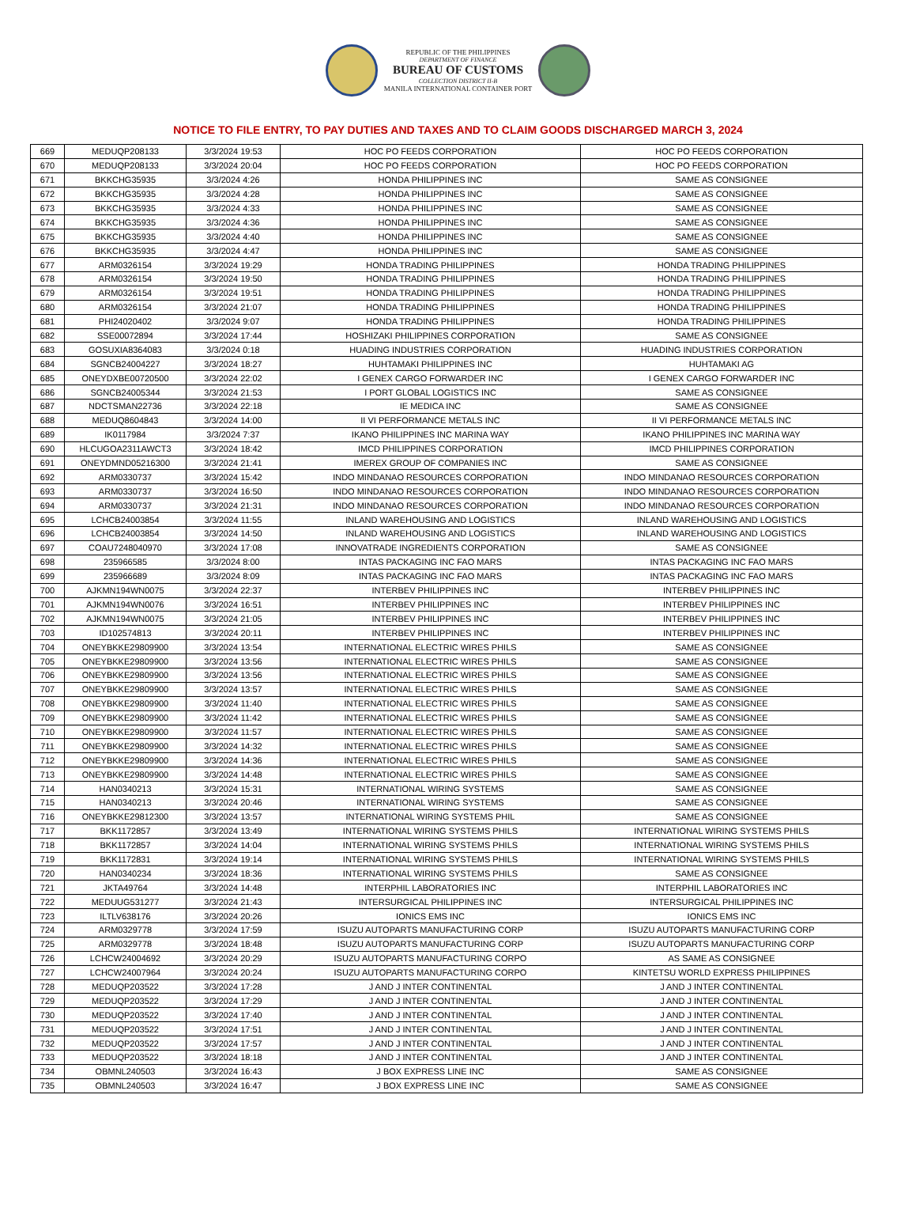REPUBLIC OF THE PHILIPPINES
DEPARTMENT OF FINANCE
BUREAU OF CUSTOMS
COLLECTION DISTRICT II-B
MANILA INTERNATIONAL CONTAINER PORT
NOTICE TO FILE ENTRY, TO PAY DUTIES AND TAXES AND TO CLAIM GOODS DISCHARGED MARCH 3, 2024
| 669 | MEDUQP208133 | 3/3/2024 19:53 | HOC PO FEEDS CORPORATION | HOC PO FEEDS CORPORATION |
| 670 | MEDUQP208133 | 3/3/2024 20:04 | HOC PO FEEDS CORPORATION | HOC PO FEEDS CORPORATION |
| 671 | BKKCHG35935 | 3/3/2024 4:26 | HONDA PHILIPPINES INC | SAME AS CONSIGNEE |
| 672 | BKKCHG35935 | 3/3/2024 4:28 | HONDA PHILIPPINES INC | SAME AS CONSIGNEE |
| 673 | BKKCHG35935 | 3/3/2024 4:33 | HONDA PHILIPPINES INC | SAME AS CONSIGNEE |
| 674 | BKKCHG35935 | 3/3/2024 4:36 | HONDA PHILIPPINES INC | SAME AS CONSIGNEE |
| 675 | BKKCHG35935 | 3/3/2024 4:40 | HONDA PHILIPPINES INC | SAME AS CONSIGNEE |
| 676 | BKKCHG35935 | 3/3/2024 4:47 | HONDA PHILIPPINES INC | SAME AS CONSIGNEE |
| 677 | ARM0326154 | 3/3/2024 19:29 | HONDA TRADING PHILIPPINES | HONDA TRADING PHILIPPINES |
| 678 | ARM0326154 | 3/3/2024 19:50 | HONDA TRADING PHILIPPINES | HONDA TRADING PHILIPPINES |
| 679 | ARM0326154 | 3/3/2024 19:51 | HONDA TRADING PHILIPPINES | HONDA TRADING PHILIPPINES |
| 680 | ARM0326154 | 3/3/2024 21:07 | HONDA TRADING PHILIPPINES | HONDA TRADING PHILIPPINES |
| 681 | PHI24020402 | 3/3/2024 9:07 | HONDA TRADING PHILIPPINES | HONDA TRADING PHILIPPINES |
| 682 | SSE00072894 | 3/3/2024 17:44 | HOSHIZAKI PHILIPPINES CORPORATION | SAME AS CONSIGNEE |
| 683 | GOSUXIA8364083 | 3/3/2024 0:18 | HUADING INDUSTRIES CORPORATION | HUADING INDUSTRIES CORPORATION |
| 684 | SGNCB24004227 | 3/3/2024 18:27 | HUHTAMAKI PHILIPPINES INC | HUHTAMAKI AG |
| 685 | ONEYDXBE00720500 | 3/3/2024 22:02 | I GENEX CARGO FORWARDER INC | I GENEX CARGO FORWARDER INC |
| 686 | SGNCB24005344 | 3/3/2024 21:53 | I PORT GLOBAL LOGISTICS INC | SAME AS CONSIGNEE |
| 687 | NDCTSMAN22736 | 3/3/2024 22:18 | IE MEDICA INC | SAME AS CONSIGNEE |
| 688 | MEDUQ8604843 | 3/3/2024 14:00 | II VI PERFORMANCE METALS INC | II VI PERFORMANCE METALS INC |
| 689 | IK0117984 | 3/3/2024 7:37 | IKANO PHILIPPINES INC MARINA WAY | IKANO PHILIPPINES INC MARINA WAY |
| 690 | HLCUGOA2311AWCT3 | 3/3/2024 18:42 | IMCD PHILIPPINES CORPORATION | IMCD PHILIPPINES CORPORATION |
| 691 | ONEYDMND05216300 | 3/3/2024 21:41 | IMEREX GROUP OF COMPANIES INC | SAME AS CONSIGNEE |
| 692 | ARM0330737 | 3/3/2024 15:42 | INDO MINDANAO RESOURCES CORPORATION | INDO MINDANAO RESOURCES CORPORATION |
| 693 | ARM0330737 | 3/3/2024 16:50 | INDO MINDANAO RESOURCES CORPORATION | INDO MINDANAO RESOURCES CORPORATION |
| 694 | ARM0330737 | 3/3/2024 21:31 | INDO MINDANAO RESOURCES CORPORATION | INDO MINDANAO RESOURCES CORPORATION |
| 695 | LCHCB24003854 | 3/3/2024 11:55 | INLAND WAREHOUSING AND LOGISTICS | INLAND WAREHOUSING AND LOGISTICS |
| 696 | LCHCB24003854 | 3/3/2024 14:50 | INLAND WAREHOUSING AND LOGISTICS | INLAND WAREHOUSING AND LOGISTICS |
| 697 | COAU7248040970 | 3/3/2024 17:08 | INNOVATRADE INGREDIENTS CORPORATION | SAME AS CONSIGNEE |
| 698 | 235966585 | 3/3/2024 8:00 | INTAS PACKAGING INC FAO MARS | INTAS PACKAGING INC FAO MARS |
| 699 | 235966689 | 3/3/2024 8:09 | INTAS PACKAGING INC FAO MARS | INTAS PACKAGING INC FAO MARS |
| 700 | AJKMN194WN0075 | 3/3/2024 22:37 | INTERBEV PHILIPPINES INC | INTERBEV PHILIPPINES INC |
| 701 | AJKMN194WN0076 | 3/3/2024 16:51 | INTERBEV PHILIPPINES INC | INTERBEV PHILIPPINES INC |
| 702 | AJKMN194WN0075 | 3/3/2024 21:05 | INTERBEV PHILIPPINES INC | INTERBEV PHILIPPINES INC |
| 703 | ID102574813 | 3/3/2024 20:11 | INTERBEV PHILIPPINES INC | INTERBEV PHILIPPINES INC |
| 704 | ONEYBKKE29809900 | 3/3/2024 13:54 | INTERNATIONAL ELECTRIC WIRES PHILS | SAME AS CONSIGNEE |
| 705 | ONEYBKKE29809900 | 3/3/2024 13:56 | INTERNATIONAL ELECTRIC WIRES PHILS | SAME AS CONSIGNEE |
| 706 | ONEYBKKE29809900 | 3/3/2024 13:56 | INTERNATIONAL ELECTRIC WIRES PHILS | SAME AS CONSIGNEE |
| 707 | ONEYBKKE29809900 | 3/3/2024 13:57 | INTERNATIONAL ELECTRIC WIRES PHILS | SAME AS CONSIGNEE |
| 708 | ONEYBKKE29809900 | 3/3/2024 11:40 | INTERNATIONAL ELECTRIC WIRES PHILS | SAME AS CONSIGNEE |
| 709 | ONEYBKKE29809900 | 3/3/2024 11:42 | INTERNATIONAL ELECTRIC WIRES PHILS | SAME AS CONSIGNEE |
| 710 | ONEYBKKE29809900 | 3/3/2024 11:57 | INTERNATIONAL ELECTRIC WIRES PHILS | SAME AS CONSIGNEE |
| 711 | ONEYBKKE29809900 | 3/3/2024 14:32 | INTERNATIONAL ELECTRIC WIRES PHILS | SAME AS CONSIGNEE |
| 712 | ONEYBKKE29809900 | 3/3/2024 14:36 | INTERNATIONAL ELECTRIC WIRES PHILS | SAME AS CONSIGNEE |
| 713 | ONEYBKKE29809900 | 3/3/2024 14:48 | INTERNATIONAL ELECTRIC WIRES PHILS | SAME AS CONSIGNEE |
| 714 | HAN0340213 | 3/3/2024 15:31 | INTERNATIONAL WIRING SYSTEMS | SAME AS CONSIGNEE |
| 715 | HAN0340213 | 3/3/2024 20:46 | INTERNATIONAL WIRING SYSTEMS | SAME AS CONSIGNEE |
| 716 | ONEYBKKE29812300 | 3/3/2024 13:57 | INTERNATIONAL WIRING SYSTEMS PHIL | SAME AS CONSIGNEE |
| 717 | BKK1172857 | 3/3/2024 13:49 | INTERNATIONAL WIRING SYSTEMS PHILS | INTERNATIONAL WIRING SYSTEMS PHILS |
| 718 | BKK1172857 | 3/3/2024 14:04 | INTERNATIONAL WIRING SYSTEMS PHILS | INTERNATIONAL WIRING SYSTEMS PHILS |
| 719 | BKK1172831 | 3/3/2024 19:14 | INTERNATIONAL WIRING SYSTEMS PHILS | INTERNATIONAL WIRING SYSTEMS PHILS |
| 720 | HAN0340234 | 3/3/2024 18:36 | INTERNATIONAL WIRING SYSTEMS PHILS | SAME AS CONSIGNEE |
| 721 | JKTA49764 | 3/3/2024 14:48 | INTERPHIL LABORATORIES INC | INTERPHIL LABORATORIES INC |
| 722 | MEDUUG531277 | 3/3/2024 21:43 | INTERSURGICAL PHILIPPINES INC | INTERSURGICAL PHILIPPINES INC |
| 723 | ILTLV638176 | 3/3/2024 20:26 | IONICS EMS INC | IONICS EMS INC |
| 724 | ARM0329778 | 3/3/2024 17:59 | ISUZU AUTOPARTS MANUFACTURING CORP | ISUZU AUTOPARTS MANUFACTURING CORP |
| 725 | ARM0329778 | 3/3/2024 18:48 | ISUZU AUTOPARTS MANUFACTURING CORP | ISUZU AUTOPARTS MANUFACTURING CORP |
| 726 | LCHCW24004692 | 3/3/2024 20:29 | ISUZU AUTOPARTS MANUFACTURING CORPO | AS SAME AS CONSIGNEE |
| 727 | LCHCW24007964 | 3/3/2024 20:24 | ISUZU AUTOPARTS MANUFACTURING CORPO | KINTETSU WORLD EXPRESS PHILIPPINES |
| 728 | MEDUQP203522 | 3/3/2024 17:28 | J AND J INTER CONTINENTAL | J AND J INTER CONTINENTAL |
| 729 | MEDUQP203522 | 3/3/2024 17:29 | J AND J INTER CONTINENTAL | J AND J INTER CONTINENTAL |
| 730 | MEDUQP203522 | 3/3/2024 17:40 | J AND J INTER CONTINENTAL | J AND J INTER CONTINENTAL |
| 731 | MEDUQP203522 | 3/3/2024 17:51 | J AND J INTER CONTINENTAL | J AND J INTER CONTINENTAL |
| 732 | MEDUQP203522 | 3/3/2024 17:57 | J AND J INTER CONTINENTAL | J AND J INTER CONTINENTAL |
| 733 | MEDUQP203522 | 3/3/2024 18:18 | J AND J INTER CONTINENTAL | J AND J INTER CONTINENTAL |
| 734 | OBMNL240503 | 3/3/2024 16:43 | J BOX EXPRESS LINE INC | SAME AS CONSIGNEE |
| 735 | OBMNL240503 | 3/3/2024 16:47 | J BOX EXPRESS LINE INC | SAME AS CONSIGNEE |